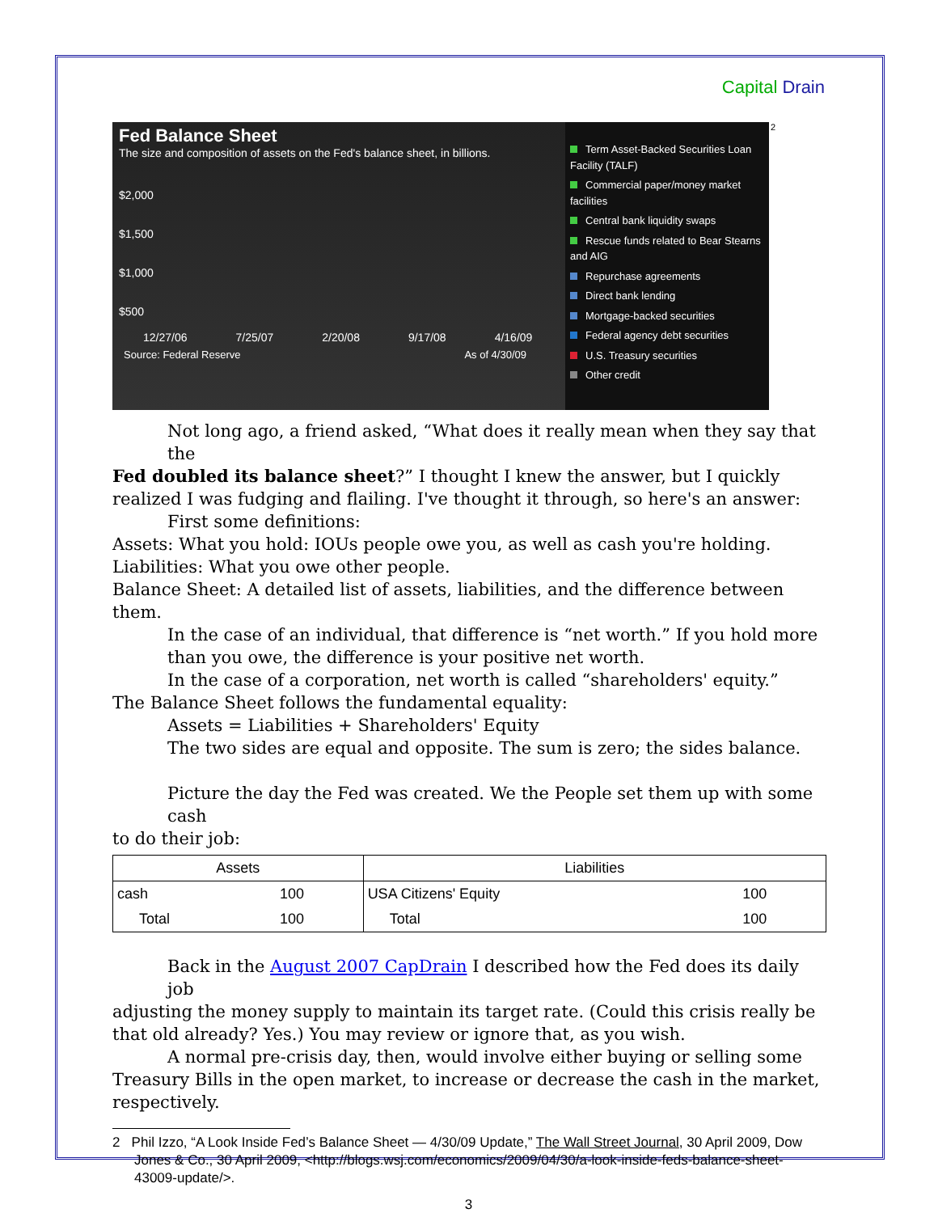Capital Drain
Fed Balance Sheet
The size and composition of assets on the Fed's balance sheet, in billions.
$2,000
$1,500
$1,000
$500
12/27/06 7/25/07 2/20/08 9/17/08 4/16/09
Source: Federal Reserve As of 4/30/09
Term Asset-Backed Securities Loan Facility (TALF)
Commercial paper/money market facilities
Central bank liquidity swaps
Rescue funds related to Bear Stearns and AIG
Repurchase agreements
Direct bank lending
Mortgage-backed securities
Federal agency debt securities
U.S. Treasury securities
Other credit
<sup>2</sup>
Not long ago, a friend asked, “What does it really mean when they say that the
Fed doubled its balance sheet?” I thought I knew the answer, but I quickly realized I was fudging and flailing. I've thought it through, so here's an answer:
First some definitions:
Assets: What you hold: IOUs people owe you, as well as cash you're holding.
Liabilities: What you owe other people.
Balance Sheet: A detailed list of assets, liabilities, and the difference between them.
In the case of an individual, that difference is “net worth.” If you hold more than you owe, the difference is your positive net worth.
In the case of a corporation, net worth is called “shareholders' equity.”
The Balance Sheet follows the fundamental equality:
Assets = Liabilities + Shareholders' Equity
The two sides are equal and opposite. The sum is zero; the sides balance.
Picture the day the Fed was created. We the People set them up with some cash
to do their job:
| Assets | | Liabilities | |
| --- | --- | --- | --- |
| cash | 100 | USA Citizens' Equity | 100 |
| Total | 100 | Total | 100 |
Back in the August 2007 CapDrain I described how the Fed does its daily job
adjusting the money supply to maintain its target rate. (Could this crisis really be that old already? Yes.) You may review or ignore that, as you wish.
A normal pre-crisis day, then, would involve either buying or selling some
Treasury Bills in the open market, to increase or decrease the cash in the market, respectively.
2 Phil Izzo, “A Look Inside Fed’s Balance Sheet — 4/30/09 Update,” The Wall Street Journal, 30 April 2009, Dow Jones & Co., 30 April 2009, <http://blogs.wsj.com/economics/2009/04/30/a-look-inside-feds-balance-sheet-43009-update/>.
3